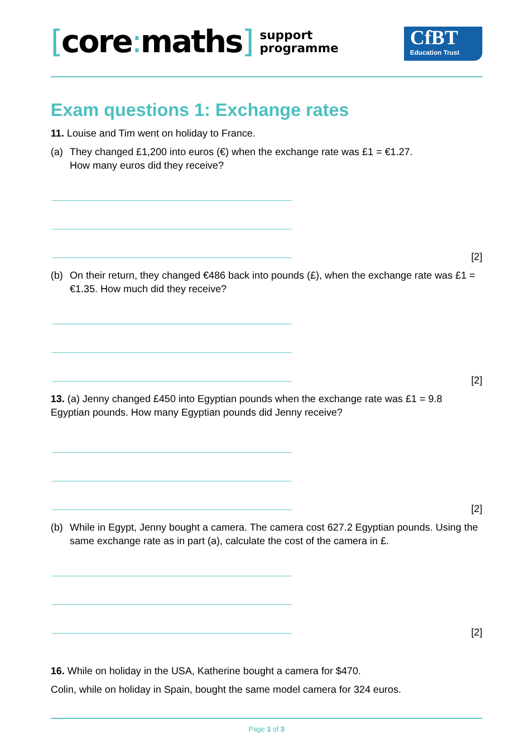[core: maths]
support
programme
CfBT
Education Trust
Exam questions 1: Exchange rates
11. Louise and Tim went on holiday to France.
(a) They changed £1,200 into euros (€) when the exchange rate was £1 = €1.27.
How many euros did they receive?
[2]
(b) On their return, they changed €486 back into pounds (£), when the exchange rate was £1 = €1.35. How much did they receive?
[2]
13. (a) Jenny changed £450 into Egyptian pounds when the exchange rate was £1 = 9.8 Egyptian pounds. How many Egyptian pounds did Jenny receive?
[2]
(b) While in Egypt, Jenny bought a camera. The camera cost 627.2 Egyptian pounds. Using the same exchange rate as in part (a), calculate the cost of the camera in £.
[2]
16. While on holiday in the USA, Katherine bought a camera for $470.
Colin, while on holiday in Spain, bought the same model camera for 324 euros.
Page 1 of 3